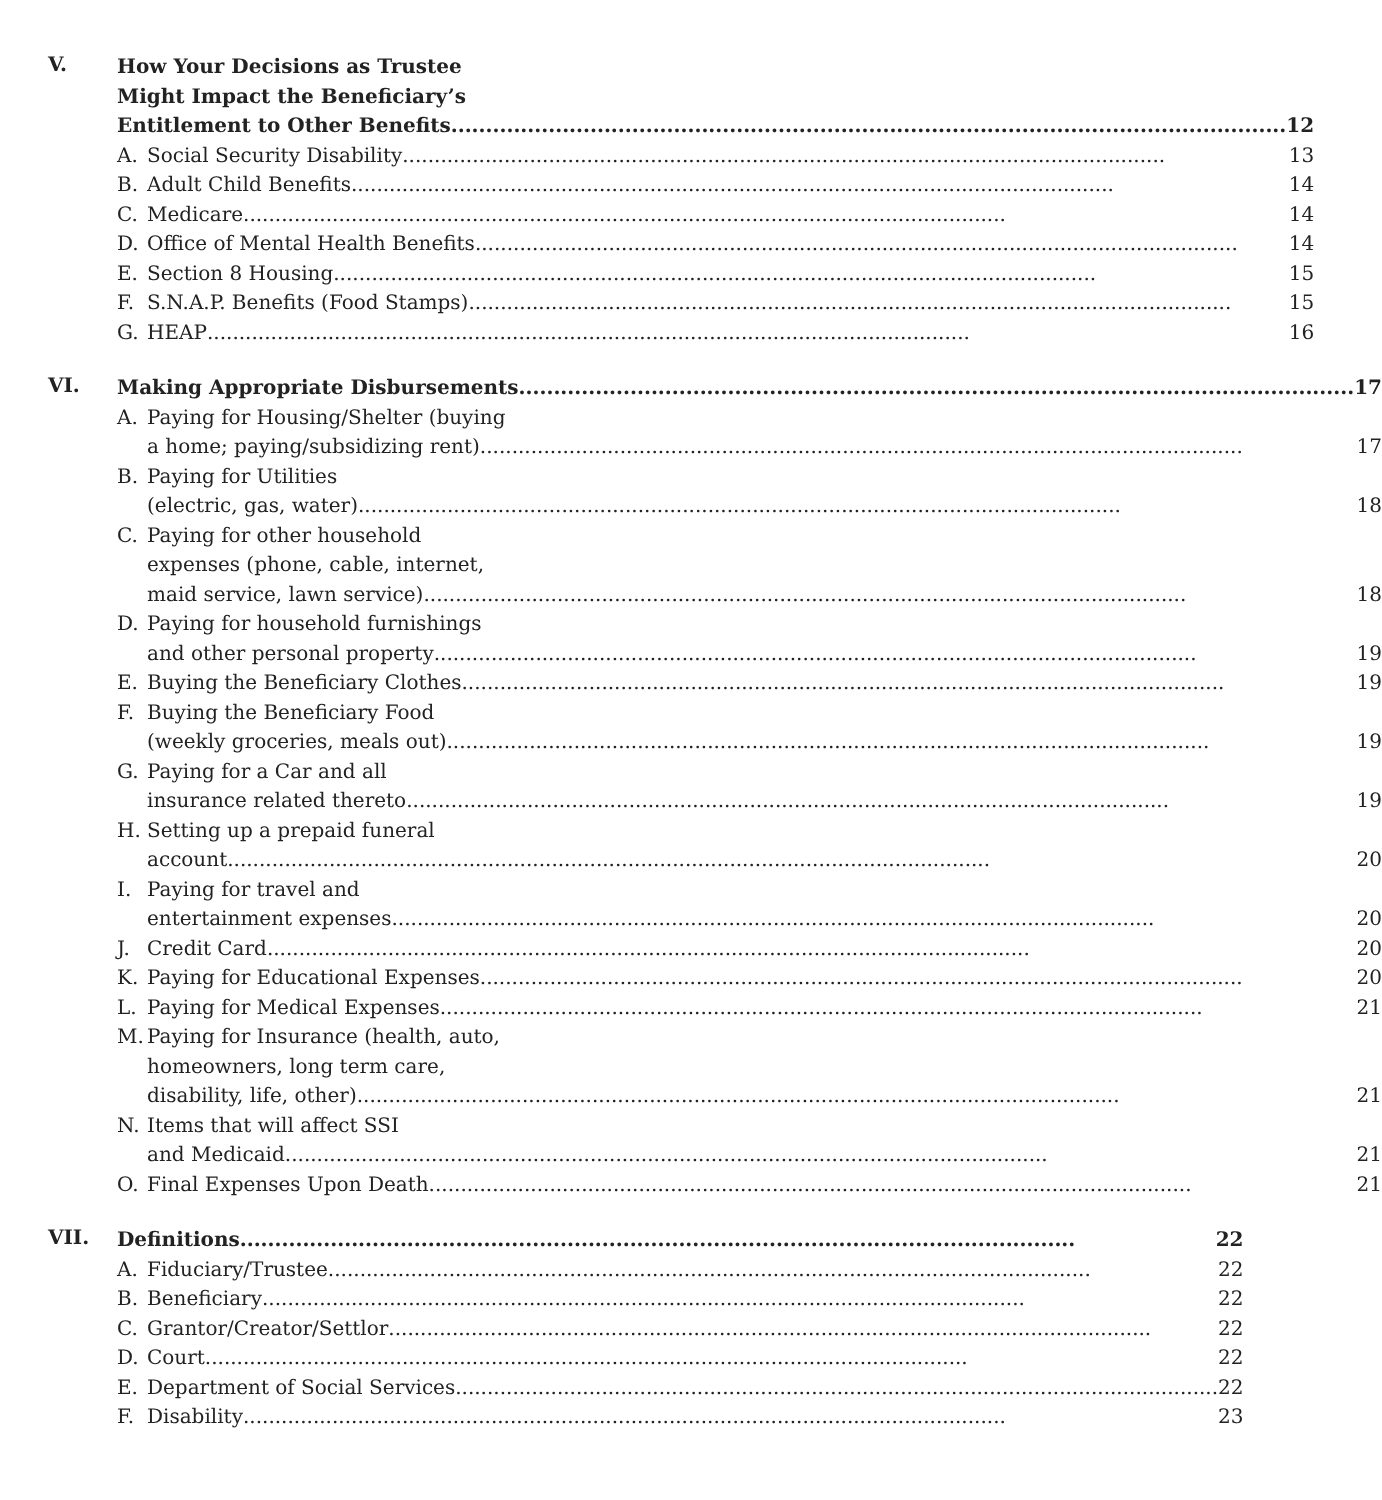V.
How Your Decisions as Trustee
Might Impact the Beneficiary’s
Entitlement to Other Benefits 12
A. Social Security Disability 13
B. Adult Child Benefits 14
C. Medicare 14
D. Office of Mental Health Benefits 14
E. Section 8 Housing 15
F. S.N.A.P. Benefits (Food Stamps) 15
G. HEAP 16
VI.
Making Appropriate Disbursements 17
A. Paying for Housing/Shelter (buying
a home; paying/subsidizing rent) 17
B. Paying for Utilities
(electric, gas, water) 18
C. Paying for other household
expenses (phone, cable, internet,
maid service, lawn service) 18
D. Paying for household furnishings
and other personal property 19
E. Buying the Beneficiary Clothes 19
F. Buying the Beneficiary Food
(weekly groceries, meals out) 19
G. Paying for a Car and all
insurance related thereto 19
H. Setting up a prepaid funeral
account 20
I. Paying for travel and
entertainment expenses 20
J. Credit Card 20
K. Paying for Educational Expenses 20
L. Paying for Medical Expenses 21
M. Paying for Insurance (health, auto,
homeowners, long term care,
disability, life, other) 21
N. Items that will affect SSI
and Medicaid 21
O. Final Expenses Upon Death 21
VII.
Definitions 22
A. Fiduciary/Trustee 22
B. Beneficiary 22
C. Grantor/Creator/Settlor 22
D. Court 22
E. Department of Social Services 22
F. Disability 23